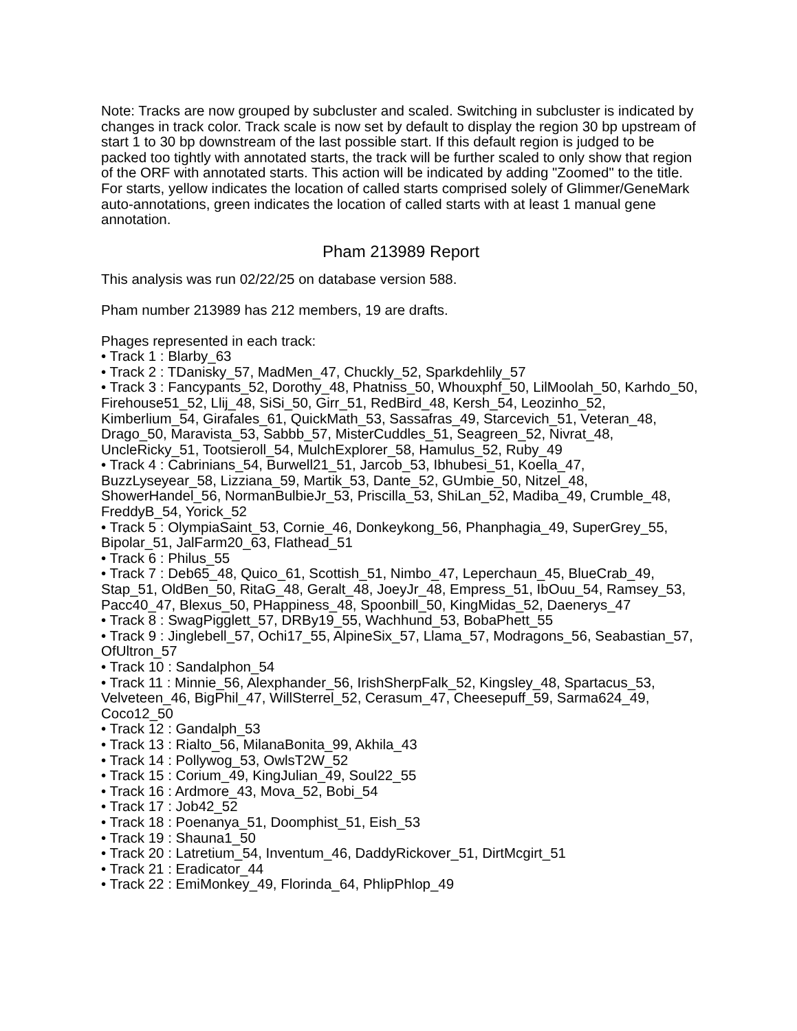Note: Tracks are now grouped by subcluster and scaled. Switching in subcluster is indicated by changes in track color. Track scale is now set by default to display the region 30 bp upstream of start 1 to 30 bp downstream of the last possible start. If this default region is judged to be packed too tightly with annotated starts, the track will be further scaled to only show that region of the ORF with annotated starts. This action will be indicated by adding "Zoomed" to the title. For starts, yellow indicates the location of called starts comprised solely of Glimmer/GeneMark auto-annotations, green indicates the location of called starts with at least 1 manual gene annotation.
Pham 213989 Report
This analysis was run 02/22/25 on database version 588.
Pham number 213989 has 212 members, 19 are drafts.
Phages represented in each track:
• Track 1 : Blarby_63
• Track 2 : TDanisky_57, MadMen_47, Chuckly_52, Sparkdehlily_57
• Track 3 : Fancypants_52, Dorothy_48, Phatniss_50, Whouxphf_50, LilMoolah_50, Karhdo_50, Firehouse51_52, Llij_48, SiSi_50, Girr_51, RedBird_48, Kersh_54, Leozinho_52, Kimberlium_54, Girafales_61, QuickMath_53, Sassafras_49, Starcevich_51, Veteran_48, Drago_50, Maravista_53, Sabbb_57, MisterCuddles_51, Seagreen_52, Nivrat_48, UncleRicky_51, Tootsieroll_54, MulchExplorer_58, Hamulus_52, Ruby_49
• Track 4 : Cabrinians_54, Burwell21_51, Jarcob_53, Ibhubesi_51, Koella_47, BuzzLyseyear_58, Lizziana_59, Martik_53, Dante_52, GUmbie_50, Nitzel_48, ShowerHandel_56, NormanBulbieJr_53, Priscilla_53, ShiLan_52, Madiba_49, Crumble_48, FreddyB_54, Yorick_52
• Track 5 : OlympiaSaint_53, Cornie_46, Donkeykong_56, Phanphagia_49, SuperGrey_55, Bipolar_51, JalFarm20_63, Flathead_51
• Track 6 : Philus_55
• Track 7 : Deb65_48, Quico_61, Scottish_51, Nimbo_47, Leperchaun_45, BlueCrab_49, Stap_51, OldBen_50, RitaG_48, Geralt_48, JoeyJr_48, Empress_51, IbOuu_54, Ramsey_53, Pacc40_47, Blexus_50, PHappiness_48, Spoonbill_50, KingMidas_52, Daenerys_47
• Track 8 : SwagPigglett_57, DRBy19_55, Wachhund_53, BobaPhett_55
• Track 9 : Jinglebell_57, Ochi17_55, AlpineSix_57, Llama_57, Modragons_56, Seabastian_57, OfUltron_57
• Track 10 : Sandalphon_54
• Track 11 : Minnie_56, Alexphander_56, IrishSherpFalk_52, Kingsley_48, Spartacus_53, Velveteen_46, BigPhil_47, WillSterrel_52, Cerasum_47, Cheesepuff_59, Sarma624_49, Coco12_50
• Track 12 : Gandalph_53
• Track 13 : Rialto_56, MilanaBonita_99, Akhila_43
• Track 14 : Pollywog_53, OwlsT2W_52
• Track 15 : Corium_49, KingJulian_49, Soul22_55
• Track 16 : Ardmore_43, Mova_52, Bobi_54
• Track 17 : Job42_52
• Track 18 : Poenanya_51, Doomphist_51, Eish_53
• Track 19 : Shauna1_50
• Track 20 : Latretium_54, Inventum_46, DaddyRickover_51, DirtMcgirt_51
• Track 21 : Eradicator_44
• Track 22 : EmiMonkey_49, Florinda_64, PhlipPhlop_49